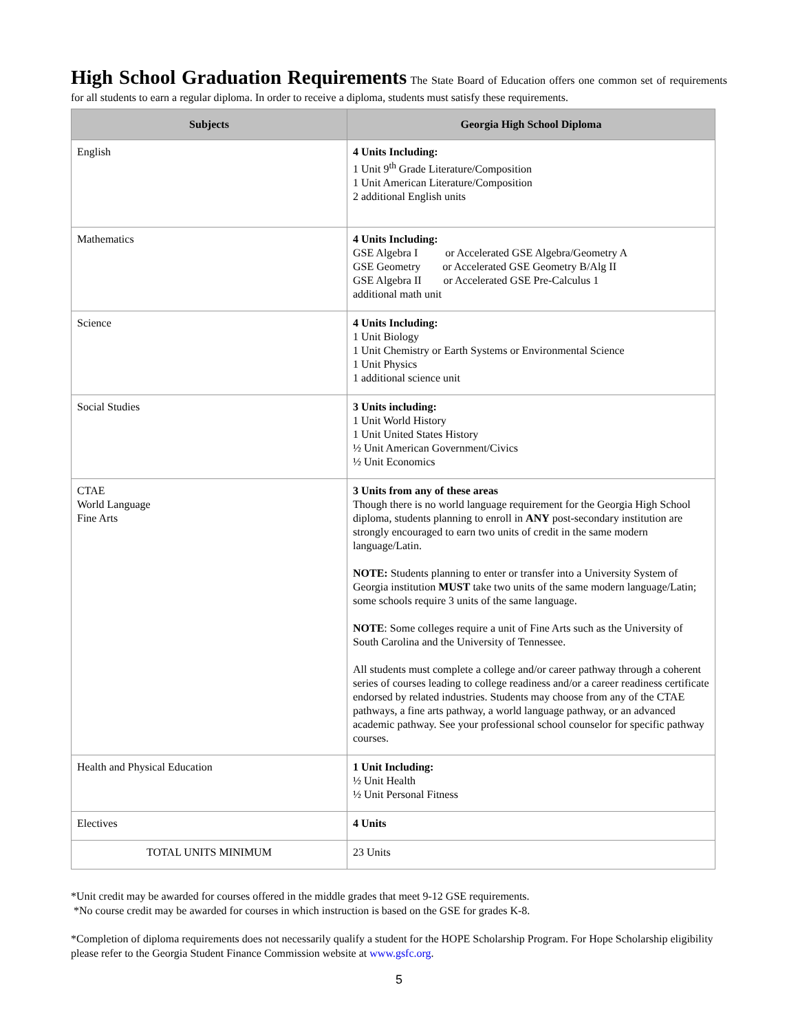High School Graduation Requirements The State Board of Education offers one common set of requirements for all students to earn a regular diploma. In order to receive a diploma, students must satisfy these requirements.
| Subjects | Georgia High School Diploma |
| --- | --- |
| English | 4 Units Including: 1 Unit 9<sup>th</sup> Grade Literature/Composition 1 Unit American Literature/Composition 2 additional English units |
| Mathematics | 4 Units Including: GSE Algebra I or Accelerated GSE Algebra/Geometry A GSE Geometry or Accelerated GSE Geometry B/Alg II GSE Algebra II or Accelerated GSE Pre-Calculus 1 additional math unit |
| Science | 4 Units Including: 1 Unit Biology 1 Unit Chemistry or Earth Systems or Environmental Science 1 Unit Physics 1 additional science unit |
| Social Studies | 3 Units including: 1 Unit World History 1 Unit United States History ½ Unit American Government/Civics ½ Unit Economics |
| CTAE World Language Fine Arts | 3 Units from any of these areas Though there is no world language requirement for the Georgia High School diploma, students planning to enroll in ANY post-secondary institution are strongly encouraged to earn two units of credit in the same modern language/Latin. NOTE: Students planning to enter or transfer into a University System of Georgia institution MUST take two units of the same modern language/Latin; some schools require 3 units of the same language. NOTE : Some colleges require a unit of Fine Arts such as the University of South Carolina and the University of Tennessee. All students must complete a college and/or career pathway through a coherent series of courses leading to college readiness and/or a career readiness certificate endorsed by related industries. Students may choose from any of the CTAE pathways, a fine arts pathway, a world language pathway, or an advanced academic pathway. See your professional school counselor for specific pathway courses. |
| Health and Physical Education | 1 Unit Including: ½ Unit Health ½ Unit Personal Fitness |
| Electives | 4 Units |
| TOTAL UNITS MINIMUM | 23 Units |
*Unit credit may be awarded for courses offered in the middle grades that meet 9-12 GSE requirements.
*No course credit may be awarded for courses in which instruction is based on the GSE for grades K-8.
*Completion of diploma requirements does not necessarily qualify a student for the HOPE Scholarship Program. For Hope Scholarship eligibility please refer to the Georgia Student Finance Commission website at www.gsfc.org.
5